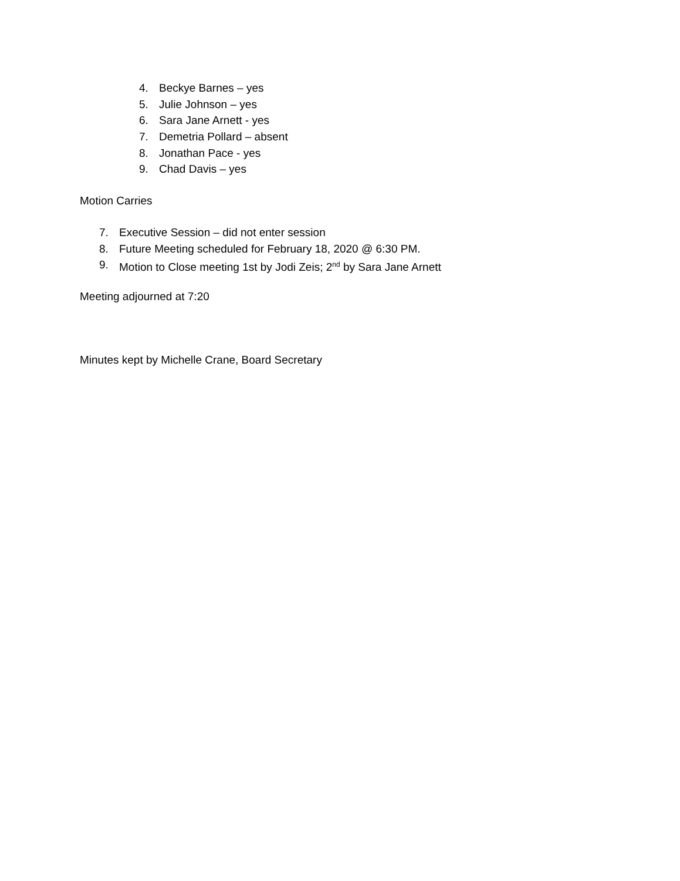4. Beckye Barnes – yes
5. Julie Johnson – yes
6. Sara Jane Arnett - yes
7. Demetria Pollard – absent
8. Jonathan Pace - yes
9. Chad Davis – yes
Motion Carries
7. Executive Session – did not enter session
8. Future Meeting scheduled for February 18, 2020 @ 6:30 PM.
9. Motion to Close meeting 1st by Jodi Zeis; 2<sup>nd</sup> by Sara Jane Arnett
Meeting adjourned at 7:20
Minutes kept by Michelle Crane, Board Secretary